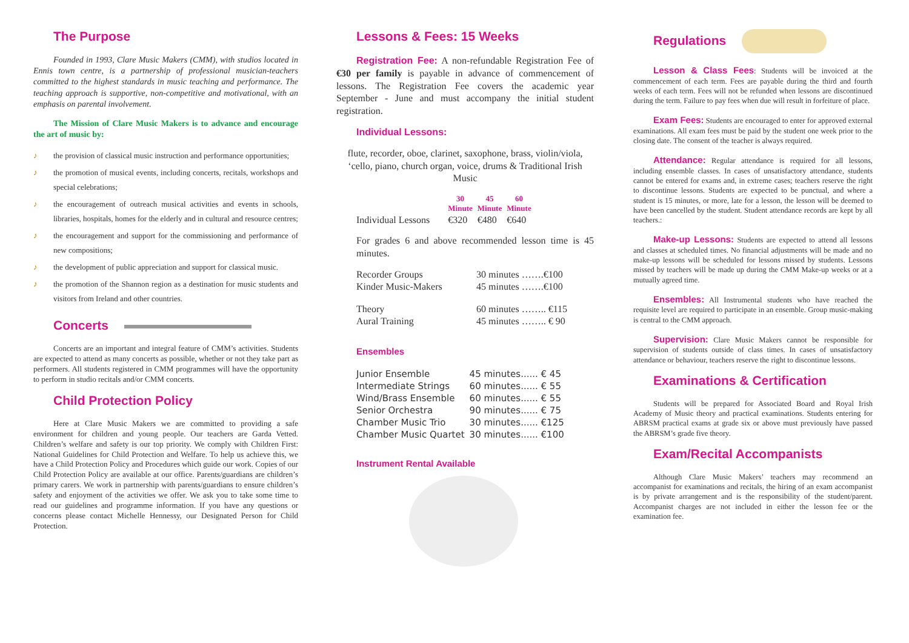The Purpose
Founded in 1993, Clare Music Makers (CMM), with studios located in Ennis town centre, is a partnership of professional musician-teachers committed to the highest standards in music teaching and performance. The teaching approach is supportive, non-competitive and motivational, with an emphasis on parental involvement.
The Mission of Clare Music Makers is to advance and encourage the art of music by:
♪ the provision of classical music instruction and performance opportunities;
♪ the promotion of musical events, including concerts, recitals, workshops and special celebrations;
♪ the encouragement of outreach musical activities and events in schools, libraries, hospitals, homes for the elderly and in cultural and resource centres;
♪ the encouragement and support for the commissioning and performance of new compositions;
♪ the development of public appreciation and support for classical music.
♪ the promotion of the Shannon region as a destination for music students and visitors from Ireland and other countries.
Concerts
Concerts are an important and integral feature of CMM’s activities. Students are expected to attend as many concerts as possible, whether or not they take part as performers. All students registered in CMM programmes will have the opportunity to perform in studio recitals and/or CMM concerts.
Child Protection Policy
Here at Clare Music Makers we are committed to providing a safe environment for children and young people. Our teachers are Garda Vetted. Children’s welfare and safety is our top priority. We comply with Children First: National Guidelines for Child Protection and Welfare. To help us achieve this, we have a Child Protection Policy and Procedures which guide our work. Copies of our Child Protection Policy are available at our office. Parents/guardians are children’s primary carers. We work in partnership with parents/guardians to ensure children’s safety and enjoyment of the activities we offer. We ask you to take some time to read our guidelines and programme information. If you have any questions or concerns please contact Michelle Hennessy, our Designated Person for Child Protection.
Lessons & Fees: 15 Weeks
Registration Fee: A non-refundable Registration Fee of €30 per family is payable in advance of commencement of lessons. The Registration Fee covers the academic year September - June and must accompany the initial student registration.
Individual Lessons:
flute, recorder, oboe, clarinet, saxophone, brass, violin/viola, ‘cello, piano, church organ, voice, drums & Traditional Irish Music
| | 30 Minute | 45 Minute | 60 Minute |
| --- | --- | --- | --- |
| Individual Lessons | €320 | €480 | €640 |
For grades 6 and above recommended lesson time is 45 minutes.
| Recorder Groups | 30 minutes …….€100 |
| Kinder Music-Makers | 45 minutes …….€100 |
| Theory | 60 minutes …….. €115 |
| Aural Training | 45 minutes …….. € 90 |
Ensembles
| Junior Ensemble | 45 minutes...... € 45 |
| Intermediate Strings | 60 minutes...... € 55 |
| Wind/Brass Ensemble | 60 minutes...... € 55 |
| Senior Orchestra | 90 minutes...... € 75 |
| Chamber Music Trio | 30 minutes...... €125 |
| Chamber Music Quartet | 30 minutes...... €100 |
Instrument Rental Available
Regulations
Lesson & Class Fees: Students will be invoiced at the commencement of each term. Fees are payable during the third and fourth weeks of each term. Fees will not be refunded when lessons are discontinued during the term. Failure to pay fees when due will result in forfeiture of place.
Exam Fees: Students are encouraged to enter for approved external examinations. All exam fees must be paid by the student one week prior to the closing date. The consent of the teacher is always required.
Attendance: Regular attendance is required for all lessons, including ensemble classes. In cases of unsatisfactory attendance, students cannot be entered for exams and, in extreme cases; teachers reserve the right to discontinue lessons. Students are expected to be punctual, and where a student is 15 minutes, or more, late for a lesson, the lesson will be deemed to have been cancelled by the student. Student attendance records are kept by all teachers.:
Make-up Lessons: Students are expected to attend all lessons and classes at scheduled times. No financial adjustments will be made and no make-up lessons will be scheduled for lessons missed by students. Lessons missed by teachers will be made up during the CMM Make-up weeks or at a mutually agreed time.
Ensembles: All Instrumental students who have reached the requisite level are required to participate in an ensemble. Group music-making is central to the CMM approach.
Supervision: Clare Music Makers cannot be responsible for supervision of students outside of class times. In cases of unsatisfactory attendance or behaviour, teachers reserve the right to discontinue lessons.
Examinations & Certification
Students will be prepared for Associated Board and Royal Irish Academy of Music theory and practical examinations. Students entering for ABRSM practical exams at grade six or above must previously have passed the ABRSM’s grade five theory.
Exam/Recital Accompanists
Although Clare Music Makers’ teachers may recommend an accompanist for examinations and recitals, the hiring of an exam accompanist is by private arrangement and is the responsibility of the student/parent. Accompanist charges are not included in either the lesson fee or the examination fee.